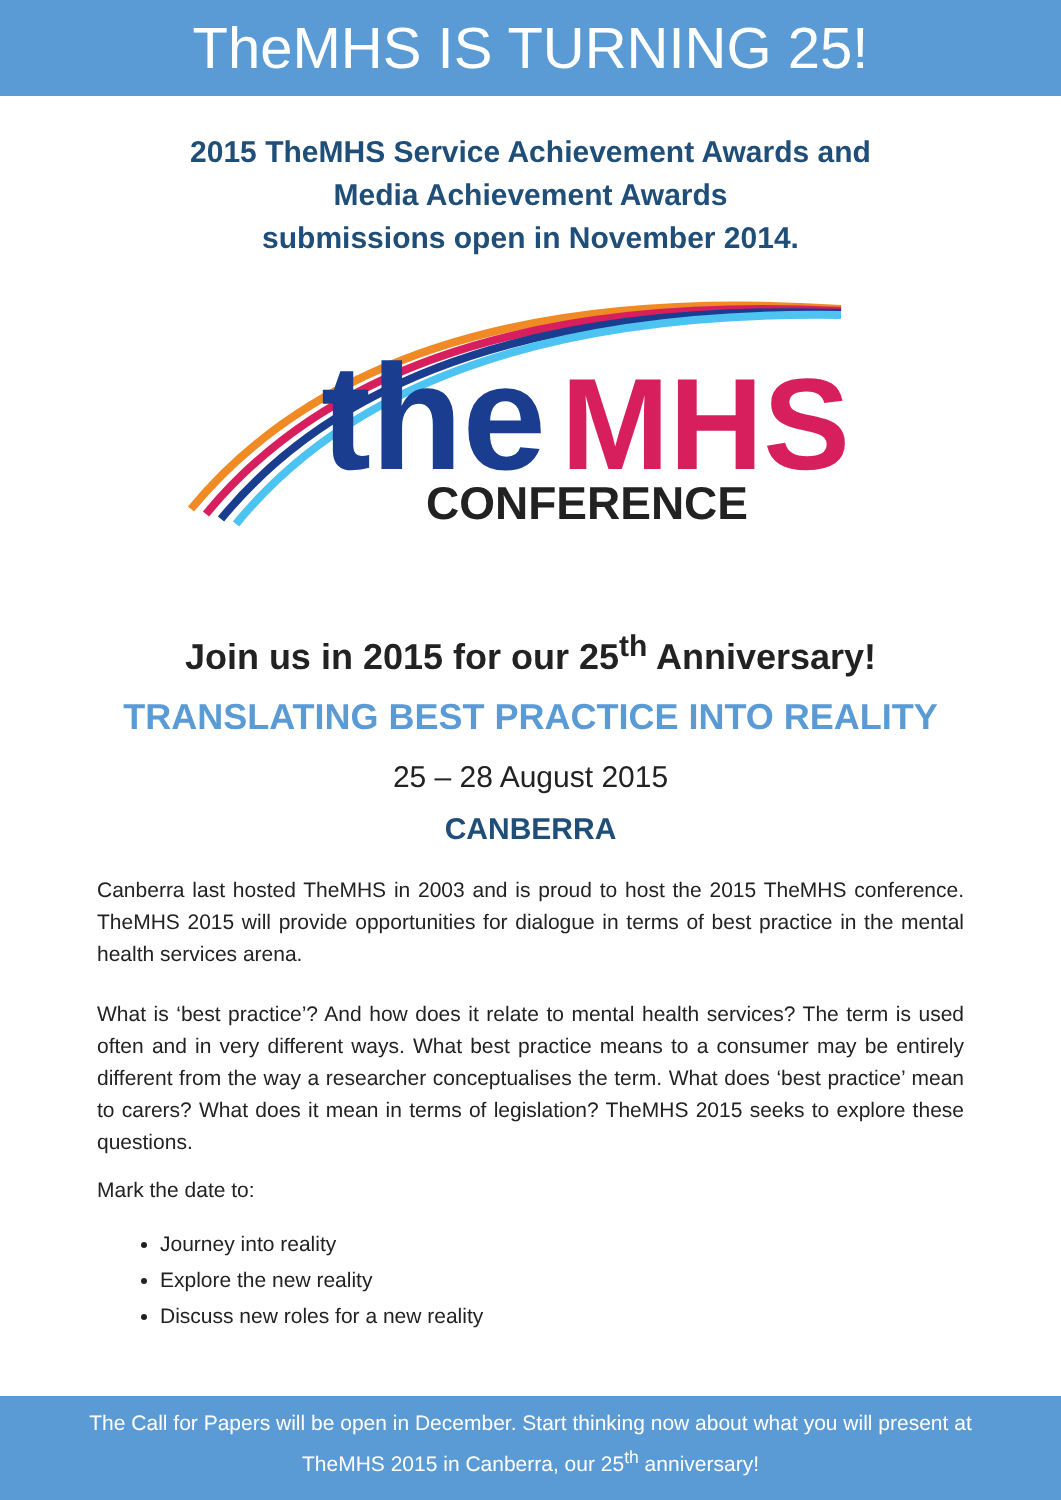TheMHS IS TURNING 25!
2015 TheMHS Service Achievement Awards and
Media Achievement Awards
submissions open in November 2014.
the
MHS
CONFERENCE
Join us in 2015 for our 25<sup>th</sup> Anniversary!
TRANSLATING BEST PRACTICE INTO REALITY
25 – 28 August 2015
CANBERRA
Canberra last hosted TheMHS in 2003 and is proud to host the 2015 TheMHS conference. TheMHS 2015 will provide opportunities for dialogue in terms of best practice in the mental health services arena.
What is ‘best practice’? And how does it relate to mental health services? The term is used often and in very different ways. What best practice means to a consumer may be entirely different from the way a researcher conceptualises the term. What does ‘best practice’ mean to carers? What does it mean in terms of legislation? TheMHS 2015 seeks to explore these questions.
Mark the date to:
Journey into reality
Explore the new reality
Discuss new roles for a new reality
The Call for Papers will be open in December. Start thinking now about what you will present at
TheMHS 2015 in Canberra, our 25<sup>th</sup> anniversary!